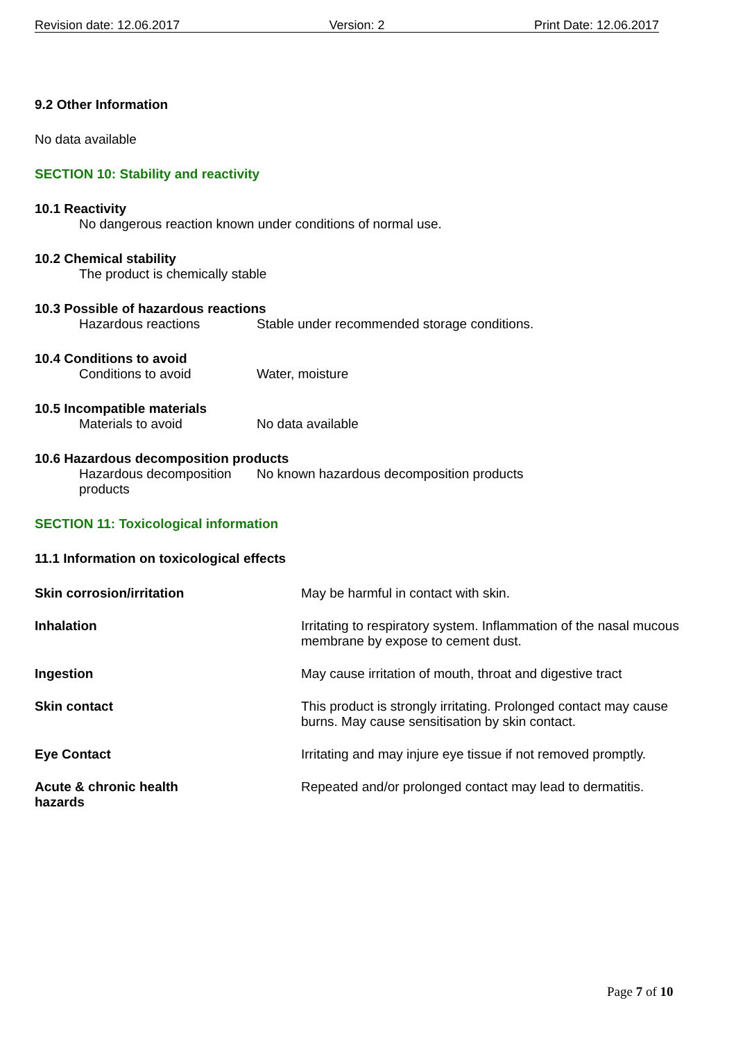Revision date: 12.06.2017 Version: 2 Print Date: 12.06.2017
9.2 Other Information
No data available
SECTION 10: Stability and reactivity
10.1 Reactivity
No dangerous reaction known under conditions of normal use.
10.2 Chemical stability
The product is chemically stable
10.3 Possible of hazardous reactions
Hazardous reactions Stable under recommended storage conditions.
10.4 Conditions to avoid
Conditions to avoid Water, moisture
10.5 Incompatible materials
Materials to avoid No data available
10.6 Hazardous decomposition products
Hazardous decomposition products
No known hazardous decomposition products
SECTION 11: Toxicological information
11.1 Information on toxicological effects
Skin corrosion/irritation May be harmful in contact with skin.
Inhalation Irritating to respiratory system. Inflammation of the nasal mucous membrane by expose to cement dust.
Ingestion May cause irritation of mouth, throat and digestive tract
Skin contact This product is strongly irritating. Prolonged contact may cause burns. May cause sensitisation by skin contact.
Eye Contact Irritating and may injure eye tissue if not removed promptly.
Acute & chronic health
hazards
Repeated and/or prolonged contact may lead to dermatitis.
Page 7 of 10